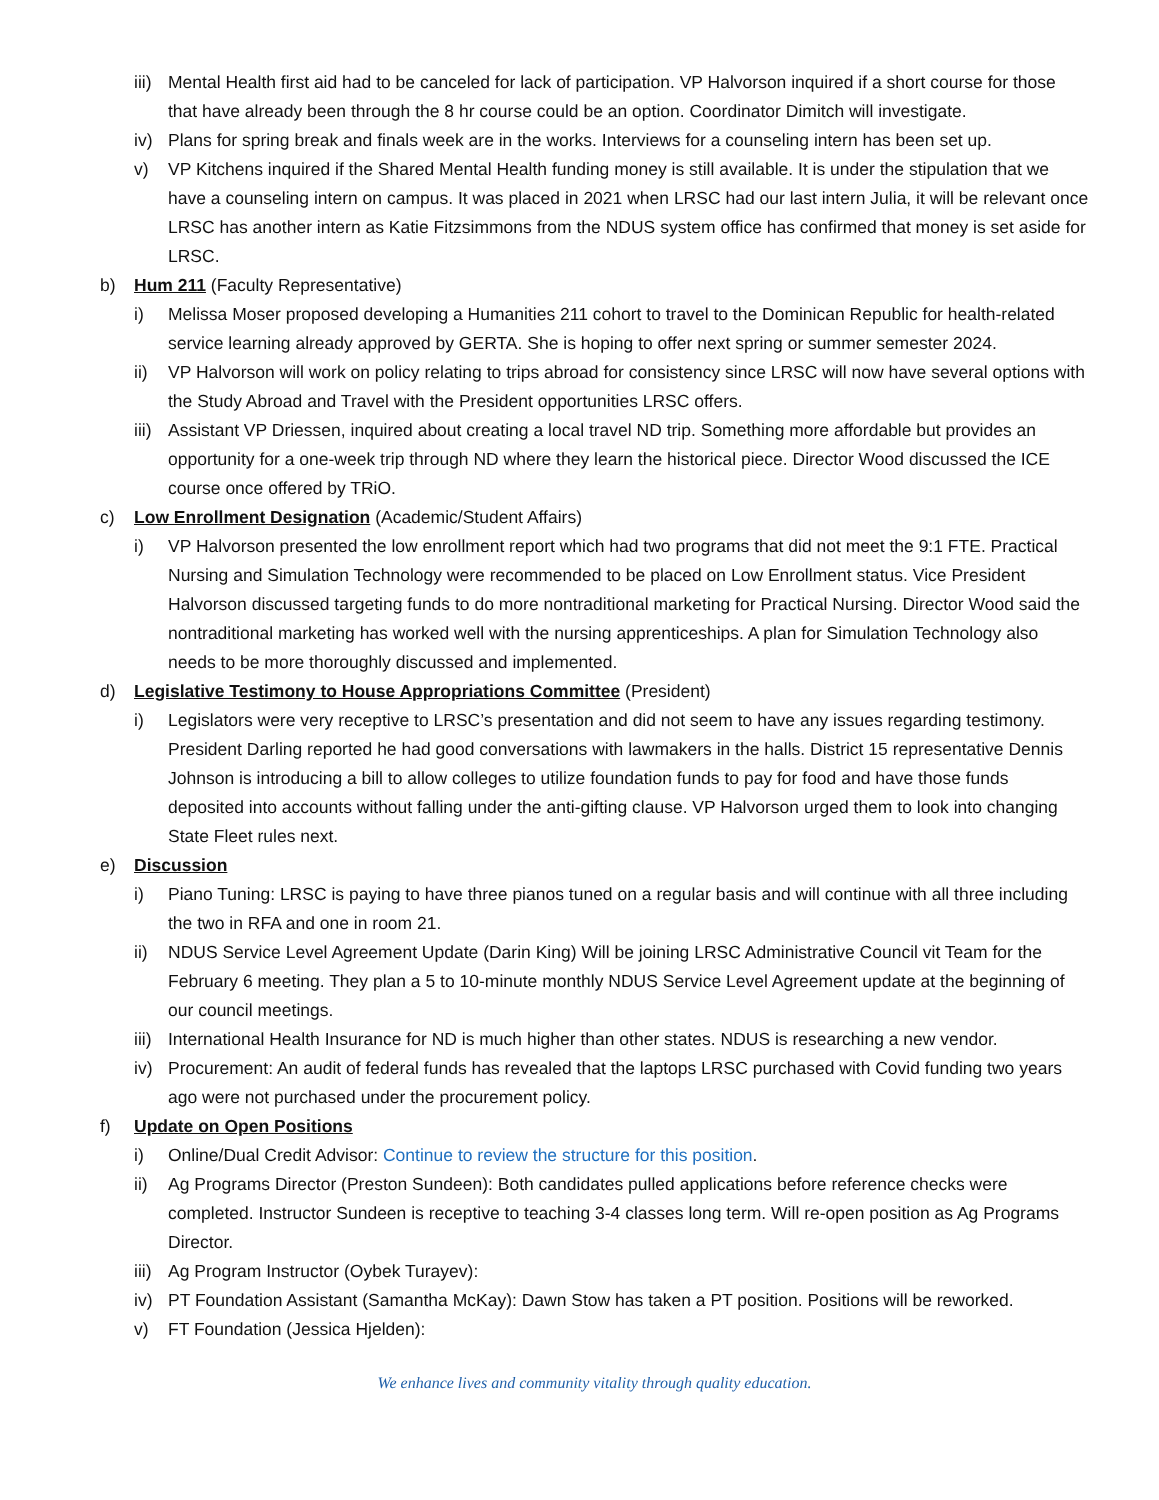iii) Mental Health first aid had to be canceled for lack of participation. VP Halvorson inquired if a short course for those that have already been through the 8 hr course could be an option. Coordinator Dimitch will investigate.
iv) Plans for spring break and finals week are in the works. Interviews for a counseling intern has been set up.
v) VP Kitchens inquired if the Shared Mental Health funding money is still available. It is under the stipulation that we have a counseling intern on campus. It was placed in 2021 when LRSC had our last intern Julia, it will be relevant once LRSC has another intern as Katie Fitzsimmons from the NDUS system office has confirmed that money is set aside for LRSC.
b) Hum 211 (Faculty Representative)
i) Melissa Moser proposed developing a Humanities 211 cohort to travel to the Dominican Republic for health-related service learning already approved by GERTA. She is hoping to offer next spring or summer semester 2024.
ii) VP Halvorson will work on policy relating to trips abroad for consistency since LRSC will now have several options with the Study Abroad and Travel with the President opportunities LRSC offers.
iii) Assistant VP Driessen, inquired about creating a local travel ND trip. Something more affordable but provides an opportunity for a one-week trip through ND where they learn the historical piece. Director Wood discussed the ICE course once offered by TRiO.
c) Low Enrollment Designation (Academic/Student Affairs)
i) VP Halvorson presented the low enrollment report which had two programs that did not meet the 9:1 FTE. Practical Nursing and Simulation Technology were recommended to be placed on Low Enrollment status. Vice President Halvorson discussed targeting funds to do more nontraditional marketing for Practical Nursing. Director Wood said the nontraditional marketing has worked well with the nursing apprenticeships. A plan for Simulation Technology also needs to be more thoroughly discussed and implemented.
d) Legislative Testimony to House Appropriations Committee (President)
i) Legislators were very receptive to LRSC’s presentation and did not seem to have any issues regarding testimony. President Darling reported he had good conversations with lawmakers in the halls. District 15 representative Dennis Johnson is introducing a bill to allow colleges to utilize foundation funds to pay for food and have those funds deposited into accounts without falling under the anti-gifting clause. VP Halvorson urged them to look into changing State Fleet rules next.
e) Discussion
i) Piano Tuning: LRSC is paying to have three pianos tuned on a regular basis and will continue with all three including the two in RFA and one in room 21.
ii) NDUS Service Level Agreement Update (Darin King) Will be joining LRSC Administrative Council vit Team for the February 6 meeting. They plan a 5 to 10-minute monthly NDUS Service Level Agreement update at the beginning of our council meetings.
iii) International Health Insurance for ND is much higher than other states. NDUS is researching a new vendor.
iv) Procurement: An audit of federal funds has revealed that the laptops LRSC purchased with Covid funding two years ago were not purchased under the procurement policy.
f) Update on Open Positions
i) Online/Dual Credit Advisor: Continue to review the structure for this position.
ii) Ag Programs Director (Preston Sundeen): Both candidates pulled applications before reference checks were completed. Instructor Sundeen is receptive to teaching 3-4 classes long term. Will re-open position as Ag Programs Director.
iii) Ag Program Instructor (Oybek Turayev):
iv) PT Foundation Assistant (Samantha McKay): Dawn Stow has taken a PT position. Positions will be reworked.
v) FT Foundation (Jessica Hjelden):
We enhance lives and community vitality through quality education.